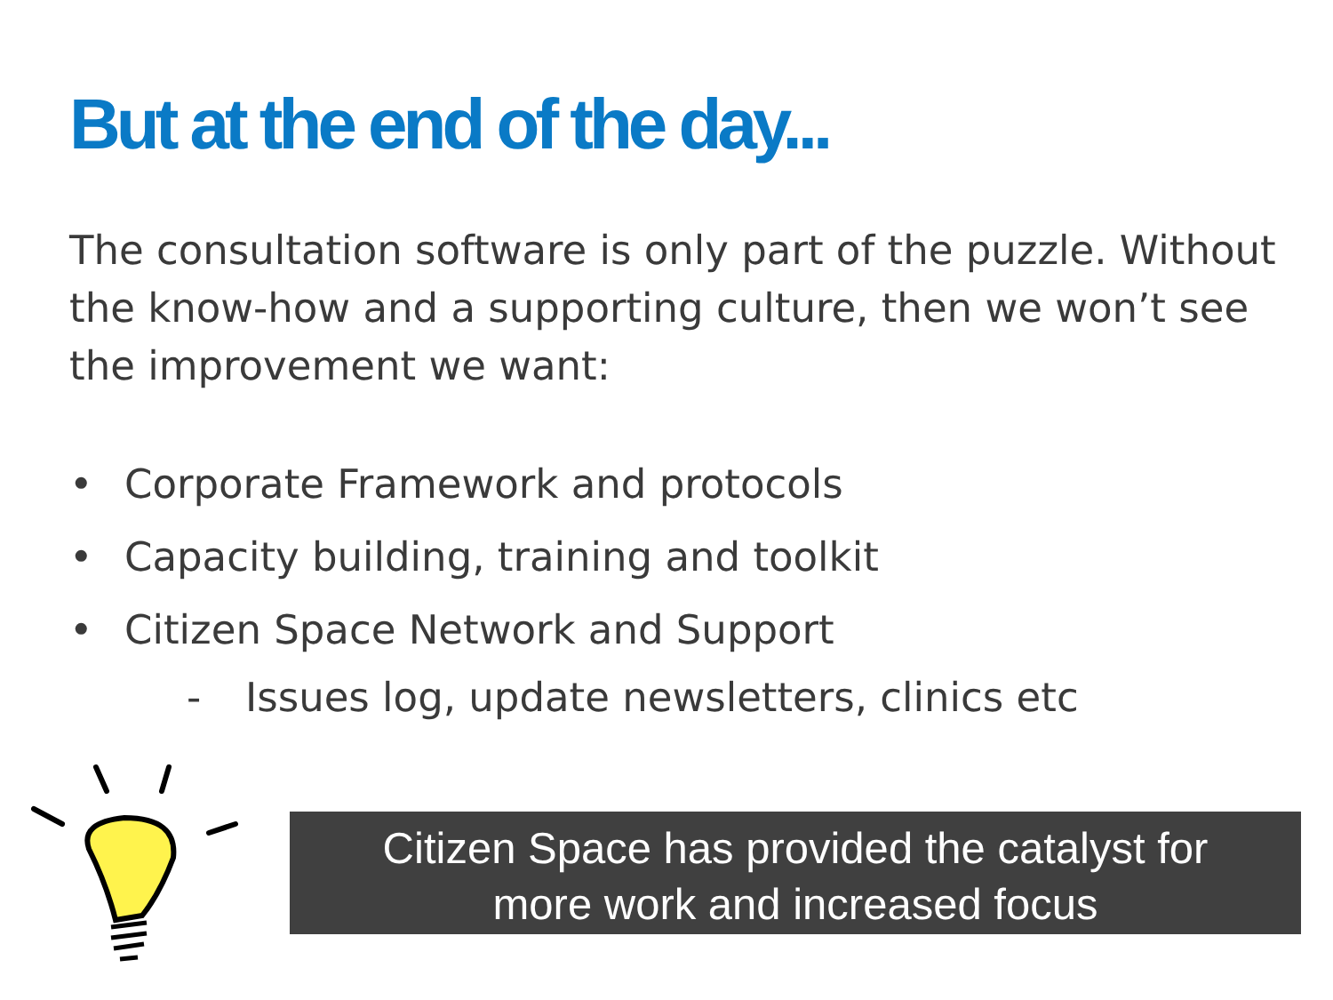But at the end of the day...
The consultation software is only part of the puzzle. Without the know-how and a supporting culture, then we won’t see the improvement we want:
• Corporate Framework and protocols
• Capacity building, training and toolkit
• Citizen Space Network and Support
- Issues log, update newsletters, clinics etc
Citizen Space has provided the catalyst for
more work and increased focus